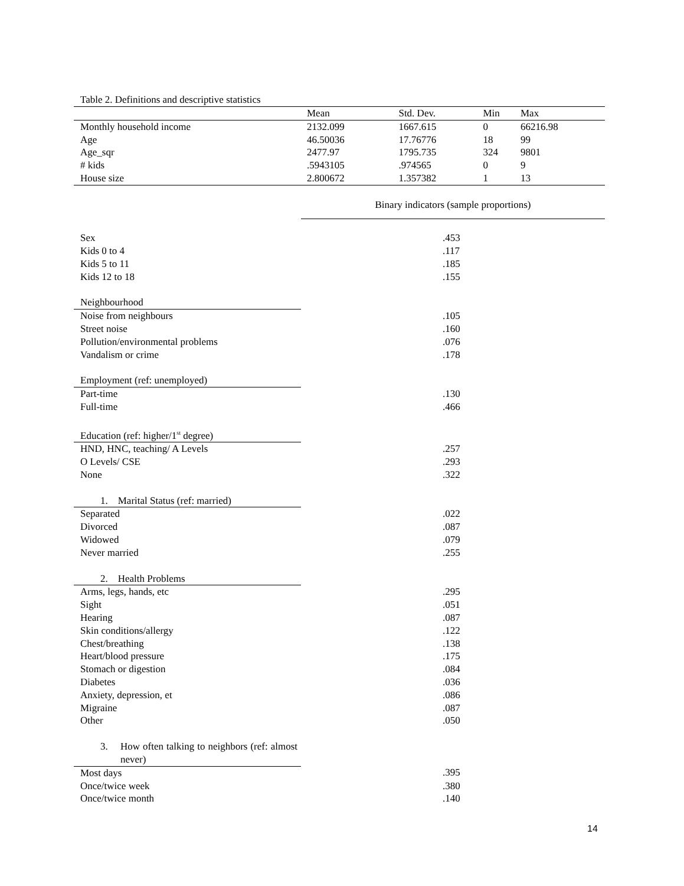Table 2. Definitions and descriptive statistics
| | Mean | Std. Dev. | Min | Max |
| --- | --- | --- | --- | --- |
| Monthly household income | 2132.099 | 1667.615 | 0 | 66216.98 |
| Age | 46.50036 | 17.76776 | 18 | 99 |
| Age_sqr | 2477.97 | 1795.735 | 324 | 9801 |
| # kids | .5943105 | .974565 | 0 | 9 |
| House size | 2.800672 | 1.357382 | 1 | 13 |
| | Binary indicators (sample proportions) |
| Sex | .453 |
| Kids 0 to 4 | .117 |
| Kids 5 to 11 | .185 |
| Kids 12 to 18 | .155 |
| Neighbourhood | |
| Noise from neighbours | .105 |
| Street noise | .160 |
| Pollution/environmental problems | .076 |
| Vandalism or crime | .178 |
| Employment (ref: unemployed) | |
| Part-time | .130 |
| Full-time | .466 |
| Education (ref: higher/1<sup>st</sup> degree) | |
| HND, HNC, teaching/ A Levels | .257 |
| O Levels/ CSE | .293 |
| None | .322 |
| 1. Marital Status (ref: married) | |
| Separated | .022 |
| Divorced | .087 |
| Widowed | .079 |
| Never married | .255 |
| 2. Health Problems | |
| Arms, legs, hands, etc | .295 |
| Sight | .051 |
| Hearing | .087 |
| Skin conditions/allergy | .122 |
| Chest/breathing | .138 |
| Heart/blood pressure | .175 |
| Stomach or digestion | .084 |
| Diabetes | .036 |
| Anxiety, depression, et | .086 |
| Migraine | .087 |
| Other | .050 |
| 3. How often talking to neighbors (ref: almost never) | |
| Most days | .395 |
| Once/twice week | .380 |
| Once/twice month | .140 |
14